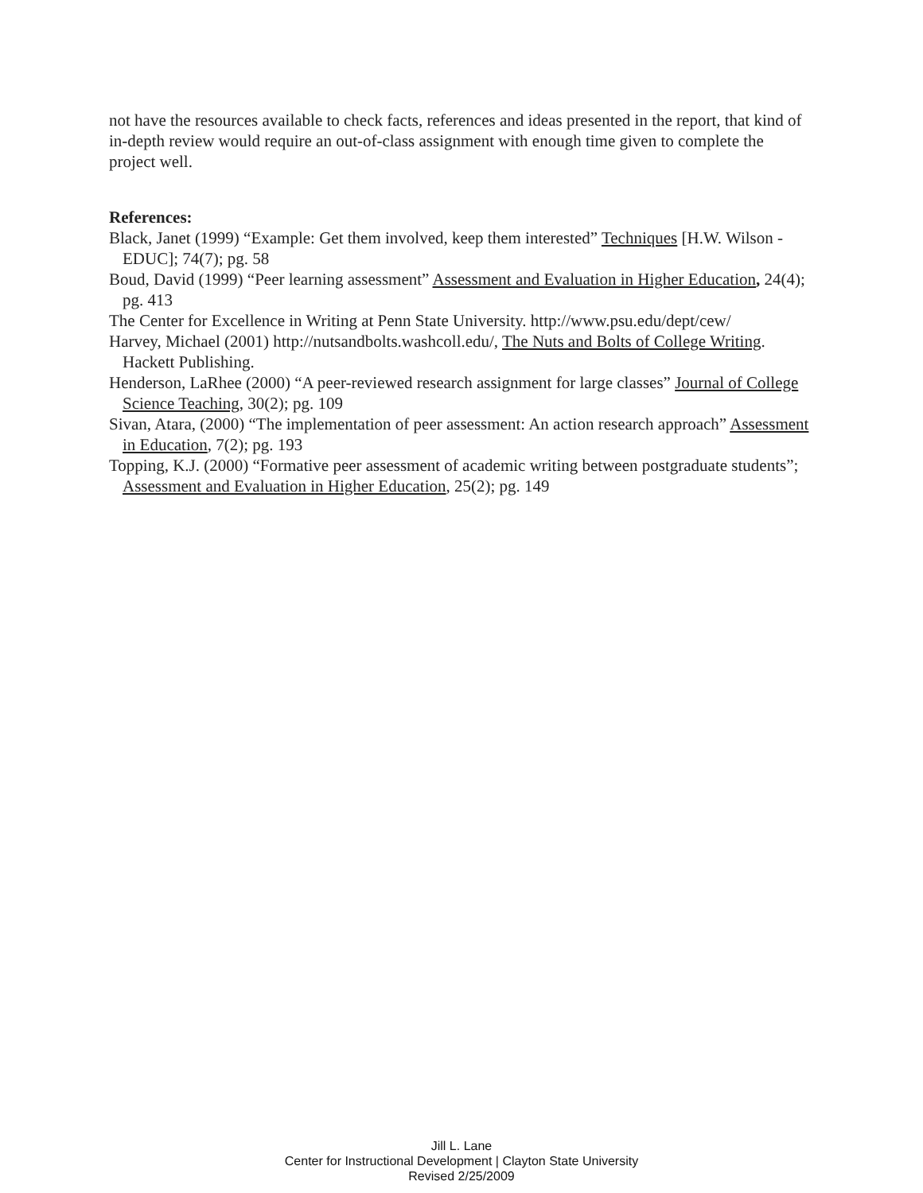not have the resources available to check facts, references and ideas presented in the report, that kind of in-depth review would require an out-of-class assignment with enough time given to complete the project well.
References:
Black, Janet (1999) “Example: Get them involved, keep them interested” Techniques [H.W. Wilson -EDUC]; 74(7); pg. 58
Boud, David (1999) “Peer learning assessment” Assessment and Evaluation in Higher Education, 24(4); pg. 413
The Center for Excellence in Writing at Penn State University. http://www.psu.edu/dept/cew/
Harvey, Michael (2001) http://nutsandbolts.washcoll.edu/, The Nuts and Bolts of College Writing. Hackett Publishing.
Henderson, LaRhee (2000) “A peer-reviewed research assignment for large classes” Journal of College Science Teaching, 30(2); pg. 109
Sivan, Atara, (2000) “The implementation of peer assessment: An action research approach” Assessment in Education, 7(2); pg. 193
Topping, K.J. (2000) “Formative peer assessment of academic writing between postgraduate students”; Assessment and Evaluation in Higher Education, 25(2); pg. 149
Jill L. Lane
Center for Instructional Development | Clayton State University
Revised 2/25/2009